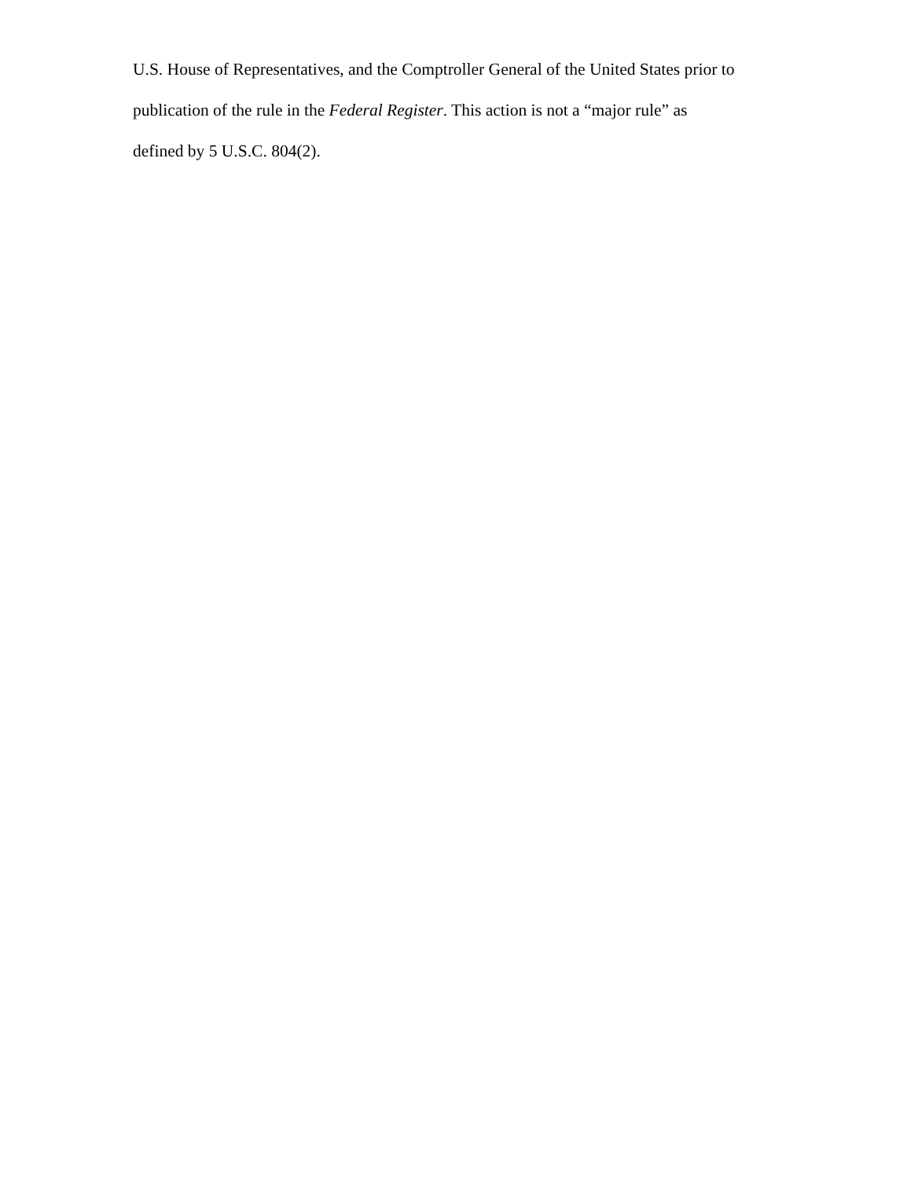U.S. House of Representatives, and the Comptroller General of the United States prior to
publication of the rule in the Federal Register. This action is not a “major rule” as
defined by 5 U.S.C. 804(2).